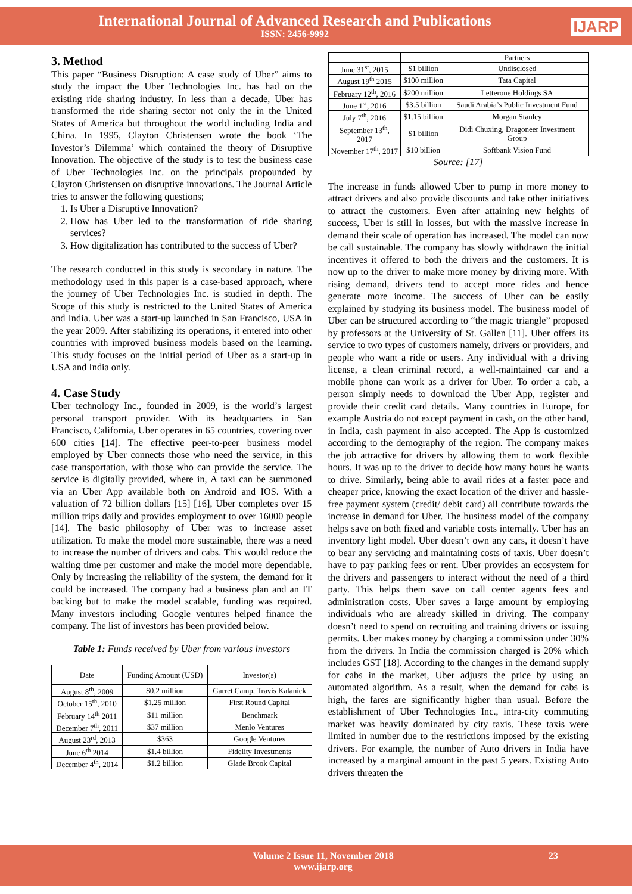International Journal of Advanced Research and Publications
ISSN: 2456-9992
IJARP
3. Method
This paper “Business Disruption: A case study of Uber” aims to study the impact the Uber Technologies Inc. has had on the existing ride sharing industry. In less than a decade, Uber has transformed the ride sharing sector not only the in the United States of America but throughout the world including India and China. In 1995, Clayton Christensen wrote the book ‘The Investor’s Dilemma’ which contained the theory of Disruptive Innovation. The objective of the study is to test the business case of Uber Technologies Inc. on the principals propounded by Clayton Christensen on disruptive innovations. The Journal Article tries to answer the following questions;
1. Is Uber a Disruptive Innovation?
2. How has Uber led to the transformation of ride sharing services?
3. How digitalization has contributed to the success of Uber?
The research conducted in this study is secondary in nature. The methodology used in this paper is a case-based approach, where the journey of Uber Technologies Inc. is studied in depth. The Scope of this study is restricted to the United States of America and India. Uber was a start-up launched in San Francisco, USA in the year 2009. After stabilizing its operations, it entered into other countries with improved business models based on the learning. This study focuses on the initial period of Uber as a start-up in USA and India only.
4. Case Study
Uber technology Inc., founded in 2009, is the world’s largest personal transport provider. With its headquarters in San Francisco, California, Uber operates in 65 countries, covering over 600 cities [14]. The effective peer-to-peer business model employed by Uber connects those who need the service, in this case transportation, with those who can provide the service. The service is digitally provided, where in, A taxi can be summoned via an Uber App available both on Android and IOS. With a valuation of 72 billion dollars [15] [16], Uber completes over 15 million trips daily and provides employment to over 16000 people [14]. The basic philosophy of Uber was to increase asset utilization. To make the model more sustainable, there was a need to increase the number of drivers and cabs. This would reduce the waiting time per customer and make the model more dependable. Only by increasing the reliability of the system, the demand for it could be increased. The company had a business plan and an IT backing but to make the model scalable, funding was required. Many investors including Google ventures helped finance the company. The list of investors has been provided below.
Table 1: Funds received by Uber from various investors
| Date | Funding Amount (USD) | Investor(s) |
| --- | --- | --- |
| August 8<sup>th</sup>, 2009 | $0.2 million | Garret Camp, Travis Kalanick |
| October 15<sup>th</sup>, 2010 | $1.25 million | First Round Capital |
| February 14<sup>th</sup> 2011 | $11 million | Benchmark |
| December 7<sup>th</sup>, 2011 | $37 million | Menlo Ventures |
| August 23<sup>rd</sup>, 2013 | $363 | Google Ventures |
| June 6<sup>th</sup> 2014 | $1.4 billion | Fidelity Investments |
| December 4<sup>th</sup>, 2014 | $1.2 billion | Glade Brook Capital |
| | | Partners |
| June 31<sup>st</sup>, 2015 | $1 billion | Undisclosed |
| August 19<sup>th</sup> 2015 | $100 million | Tata Capital |
| February 12<sup>th</sup>, 2016 | $200 million | Letterone Holdings SA |
| June 1<sup>st</sup>, 2016 | $3.5 billion | Saudi Arabia’s Public Investment Fund |
| July 7<sup>th</sup>, 2016 | $1.15 billion | Morgan Stanley |
| September 13<sup>th</sup>, 2017 | $1 billion | Didi Chuxing, Dragoneer Investment Group |
| November 17<sup>th</sup>, 2017 | $10 billion | Softbank Vision Fund |
Source: [17]
The increase in funds allowed Uber to pump in more money to attract drivers and also provide discounts and take other initiatives to attract the customers. Even after attaining new heights of success, Uber is still in losses, but with the massive increase in demand their scale of operation has increased. The model can now be call sustainable. The company has slowly withdrawn the initial incentives it offered to both the drivers and the customers. It is now up to the driver to make more money by driving more. With rising demand, drivers tend to accept more rides and hence generate more income. The success of Uber can be easily explained by studying its business model. The business model of Uber can be structured according to “the magic triangle” proposed by professors at the University of St. Gallen [11]. Uber offers its service to two types of customers namely, drivers or providers, and people who want a ride or users. Any individual with a driving license, a clean criminal record, a well-maintained car and a mobile phone can work as a driver for Uber. To order a cab, a person simply needs to download the Uber App, register and provide their credit card details. Many countries in Europe, for example Austria do not except payment in cash, on the other hand, in India, cash payment in also accepted. The App is customized according to the demography of the region. The company makes the job attractive for drivers by allowing them to work flexible hours. It was up to the driver to decide how many hours he wants to drive. Similarly, being able to avail rides at a faster pace and cheaper price, knowing the exact location of the driver and hassle-free payment system (credit/ debit card) all contribute towards the increase in demand for Uber. The business model of the company helps save on both fixed and variable costs internally. Uber has an inventory light model. Uber doesn’t own any cars, it doesn’t have to bear any servicing and maintaining costs of taxis. Uber doesn’t have to pay parking fees or rent. Uber provides an ecosystem for the drivers and passengers to interact without the need of a third party. This helps them save on call center agents fees and administration costs. Uber saves a large amount by employing individuals who are already skilled in driving. The company doesn’t need to spend on recruiting and training drivers or issuing permits. Uber makes money by charging a commission under 30% from the drivers. In India the commission charged is 20% which includes GST [18]. According to the changes in the demand supply for cabs in the market, Uber adjusts the price by using an automated algorithm. As a result, when the demand for cabs is high, the fares are significantly higher than usual. Before the establishment of Uber Technologies Inc., intra-city commuting market was heavily dominated by city taxis. These taxis were limited in number due to the restrictions imposed by the existing drivers. For example, the number of Auto drivers in India have increased by a marginal amount in the past 5 years. Existing Auto drivers threaten the
Volume 2 Issue 11, November 2018
www.ijarp.org 23